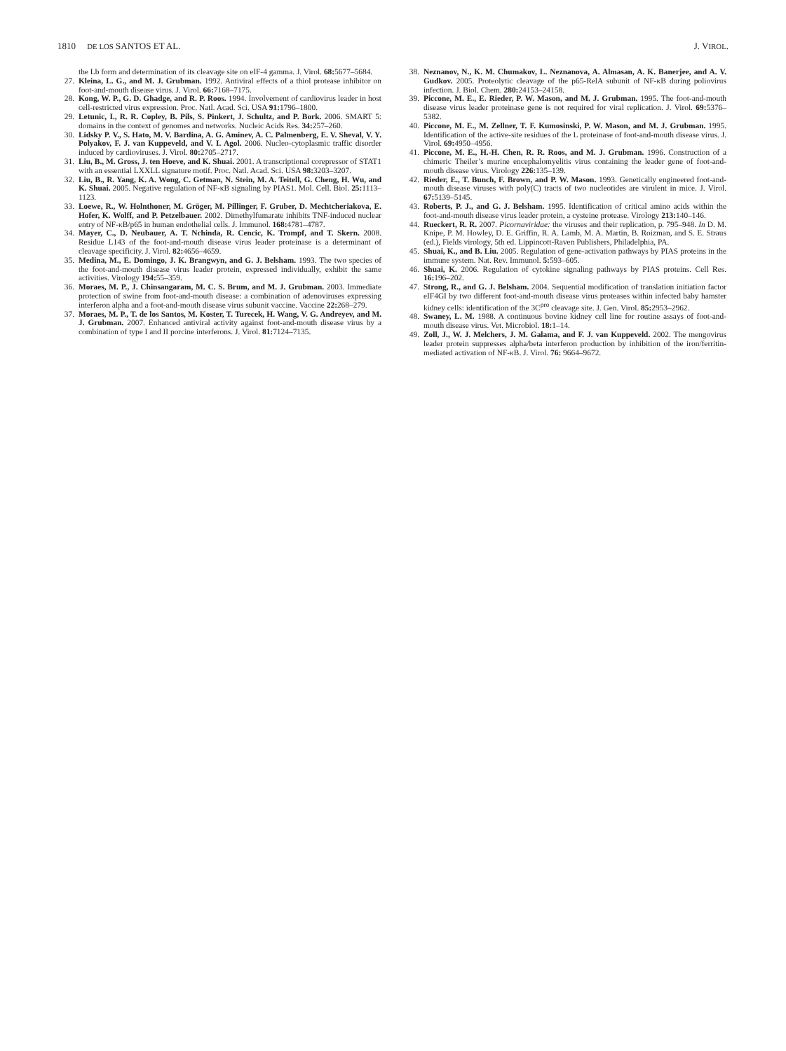1810 DE LOS SANTOS ET AL. J. VIROL.
the Lb form and determination of its cleavage site on eIF-4 gamma. J. Virol. 68: 5677–5684.
27. Kleina, L. G., and M. J. Grubman. 1992. Antiviral effects of a thiol protease inhibitor on foot-and-mouth disease virus. J. Virol. 66: 7168–7175.
28. Kong, W. P., G. D. Ghadge, and R. P. Roos. 1994. Involvement of cardiovirus leader in host cell-restricted virus expression. Proc. Natl. Acad. Sci. USA 91: 1796–1800.
29. Letunic, I., R. R. Copley, B. Pils, S. Pinkert, J. Schultz, and P. Bork. 2006. SMART 5: domains in the context of genomes and networks. Nucleic Acids Res. 34: 257–260.
30. Lidsky P. V., S. Hato, M. V. Bardina, A. G. Aminev, A. C. Palmenberg, E. V. Sheval, V. Y. Polyakov, F. J. van Kuppeveld, and V. I. Agol. 2006. Nucleo-cytoplasmic traffic disorder induced by cardioviruses. J. Virol. 80: 2705–2717.
31. Liu, B., M. Gross, J. ten Hoeve, and K. Shuai. 2001. A transcriptional corepressor of STAT1 with an essential LXXLL signature motif. Proc. Natl. Acad. Sci. USA 98: 3203–3207.
32. Liu, B., R. Yang, K. A. Wong, C. Getman, N. Stein, M. A. Teitell, G. Cheng, H. Wu, and K. Shuai. 2005. Negative regulation of NF-κB signaling by PIAS1. Mol. Cell. Biol. 25: 1113–1123.
33. Loewe, R., W. Holnthoner, M. Gröger, M. Pillinger, F. Gruber, D. Mechtcheriakova, E. Hofer, K. Wolff, and P. Petzelbauer. 2002. Dimethylfumarate inhibits TNF-induced nuclear entry of NF-κB/p65 in human endothelial cells. J. Immunol. 168: 4781–4787.
34. Mayer, C., D. Neubauer, A. T. Nchinda, R. Cencic, K. Trompf, and T. Skern. 2008. Residue L143 of the foot-and-mouth disease virus leader proteinase is a determinant of cleavage specificity. J. Virol. 82: 4656–4659.
35. Medina, M., E. Domingo, J. K. Brangwyn, and G. J. Belsham. 1993. The two species of the foot-and-mouth disease virus leader protein, expressed individually, exhibit the same activities. Virology 194: 55–359.
36. Moraes, M. P., J. Chinsangaram, M. C. S. Brum, and M. J. Grubman. 2003. Immediate protection of swine from foot-and-mouth disease: a combination of adenoviruses expressing interferon alpha and a foot-and-mouth disease virus subunit vaccine. Vaccine 22: 268–279.
37. Moraes, M. P., T. de los Santos, M. Koster, T. Turecek, H. Wang, V. G. Andreyev, and M. J. Grubman. 2007. Enhanced antiviral activity against foot-and-mouth disease virus by a combination of type I and II porcine interferons. J. Virol. 81: 7124–7135.
38. Neznanov, N., K. M. Chumakov, L. Neznanova, A. Almasan, A. K. Banerjee, and A. V. Gudkov. 2005. Proteolytic cleavage of the p65-RelA subunit of NF-κB during poliovirus infection. J. Biol. Chem. 280: 24153–24158.
39. Piccone, M. E., E. Rieder, P. W. Mason, and M. J. Grubman. 1995. The foot-and-mouth disease virus leader proteinase gene is not required for viral replication. J. Virol. 69: 5376–5382.
40. Piccone, M. E., M. Zellner, T. F. Kumosinski, P. W. Mason, and M. J. Grubman. 1995. Identification of the active-site residues of the L proteinase of foot-and-mouth disease virus. J. Virol. 69: 4950–4956.
41. Piccone, M. E., H.-H. Chen, R. R. Roos, and M. J. Grubman. 1996. Construction of a chimeric Theiler’s murine encephalomyelitis virus containing the leader gene of foot-and-mouth disease virus. Virology 226: 135–139.
42. Rieder, E., T. Bunch, F. Brown, and P. W. Mason. 1993. Genetically engineered foot-and-mouth disease viruses with poly(C) tracts of two nucleotides are virulent in mice. J. Virol. 67: 5139–5145.
43. Roberts, P. J., and G. J. Belsham. 1995. Identification of critical amino acids within the foot-and-mouth disease virus leader protein, a cysteine protease. Virology 213: 140–146.
44. Rueckert, R. R. 2007. Picornaviridae: the viruses and their replication, p. 795–948. In D. M. Knipe, P. M. Howley, D. E. Griffin, R. A. Lamb, M. A. Martin, B. Roizman, and S. E. Straus (ed.), Fields virology, 5th ed. Lippincott-Raven Publishers, Philadelphia, PA.
45. Shuai, K., and B. Liu. 2005. Regulation of gene-activation pathways by PIAS proteins in the immune system. Nat. Rev. Immunol. 5: 593–605.
46. Shuai, K. 2006. Regulation of cytokine signaling pathways by PIAS proteins. Cell Res. 16: 196–202.
47. Strong, R., and G. J. Belsham. 2004. Sequential modification of translation initiation factor eIF4GI by two different foot-and-mouth disease virus proteases within infected baby hamster kidney cells: identification of the 3C<sup>pro</sup> cleavage site. J. Gen. Virol. 85: 2953–2962.
48. Swaney, L. M. 1988. A continuous bovine kidney cell line for routine assays of foot-and-mouth disease virus. Vet. Microbiol. 18: 1–14.
49. Zoll, J., W. J. Melchers, J. M. Galama, and F. J. van Kuppeveld. 2002. The mengovirus leader protein suppresses alpha/beta interferon production by inhibition of the iron/ferritin-mediated activation of NF-κB. J. Virol. 76: 9664–9672.